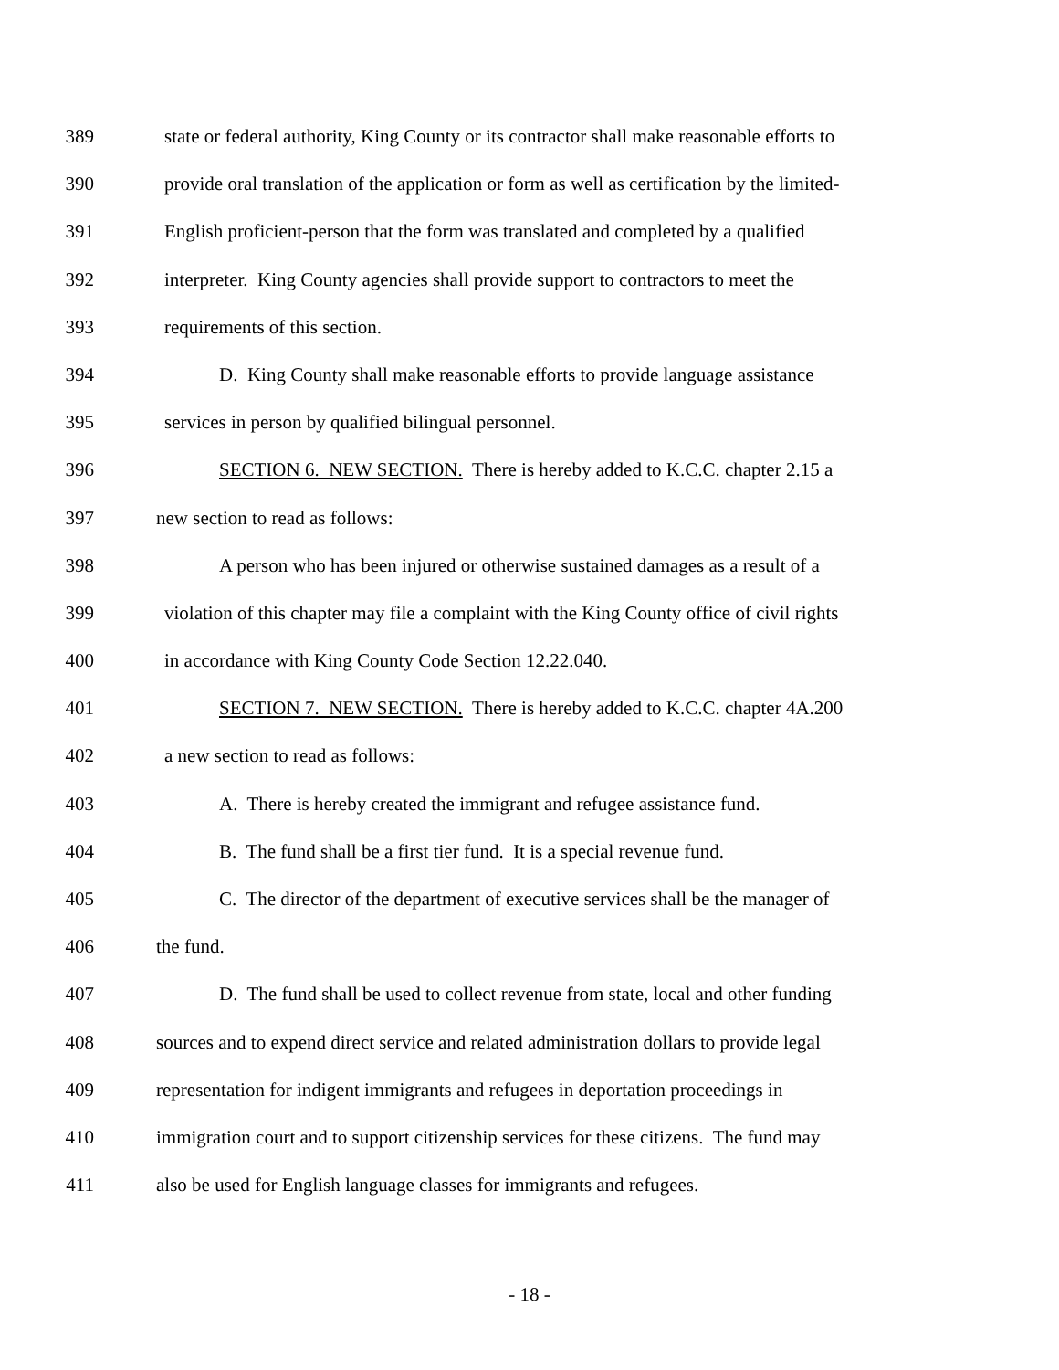389 state or federal authority, King County or its contractor shall make reasonable efforts to
390 provide oral translation of the application or form as well as certification by the limited-
391 English proficient-person that the form was translated and completed by a qualified
392 interpreter. King County agencies shall provide support to contractors to meet the
393 requirements of this section.
394 D. King County shall make reasonable efforts to provide language assistance
395 services in person by qualified bilingual personnel.
396 SECTION 6. NEW SECTION. There is hereby added to K.C.C. chapter 2.15 a
397 new section to read as follows:
398 A person who has been injured or otherwise sustained damages as a result of a
399 violation of this chapter may file a complaint with the King County office of civil rights
400 in accordance with King County Code Section 12.22.040.
401 SECTION 7. NEW SECTION. There is hereby added to K.C.C. chapter 4A.200
402 a new section to read as follows:
403 A. There is hereby created the immigrant and refugee assistance fund.
404 B. The fund shall be a first tier fund. It is a special revenue fund.
405 C. The director of the department of executive services shall be the manager of
406 the fund.
407 D. The fund shall be used to collect revenue from state, local and other funding
408 sources and to expend direct service and related administration dollars to provide legal
409 representation for indigent immigrants and refugees in deportation proceedings in
410 immigration court and to support citizenship services for these citizens. The fund may
411 also be used for English language classes for immigrants and refugees.
- 18 -